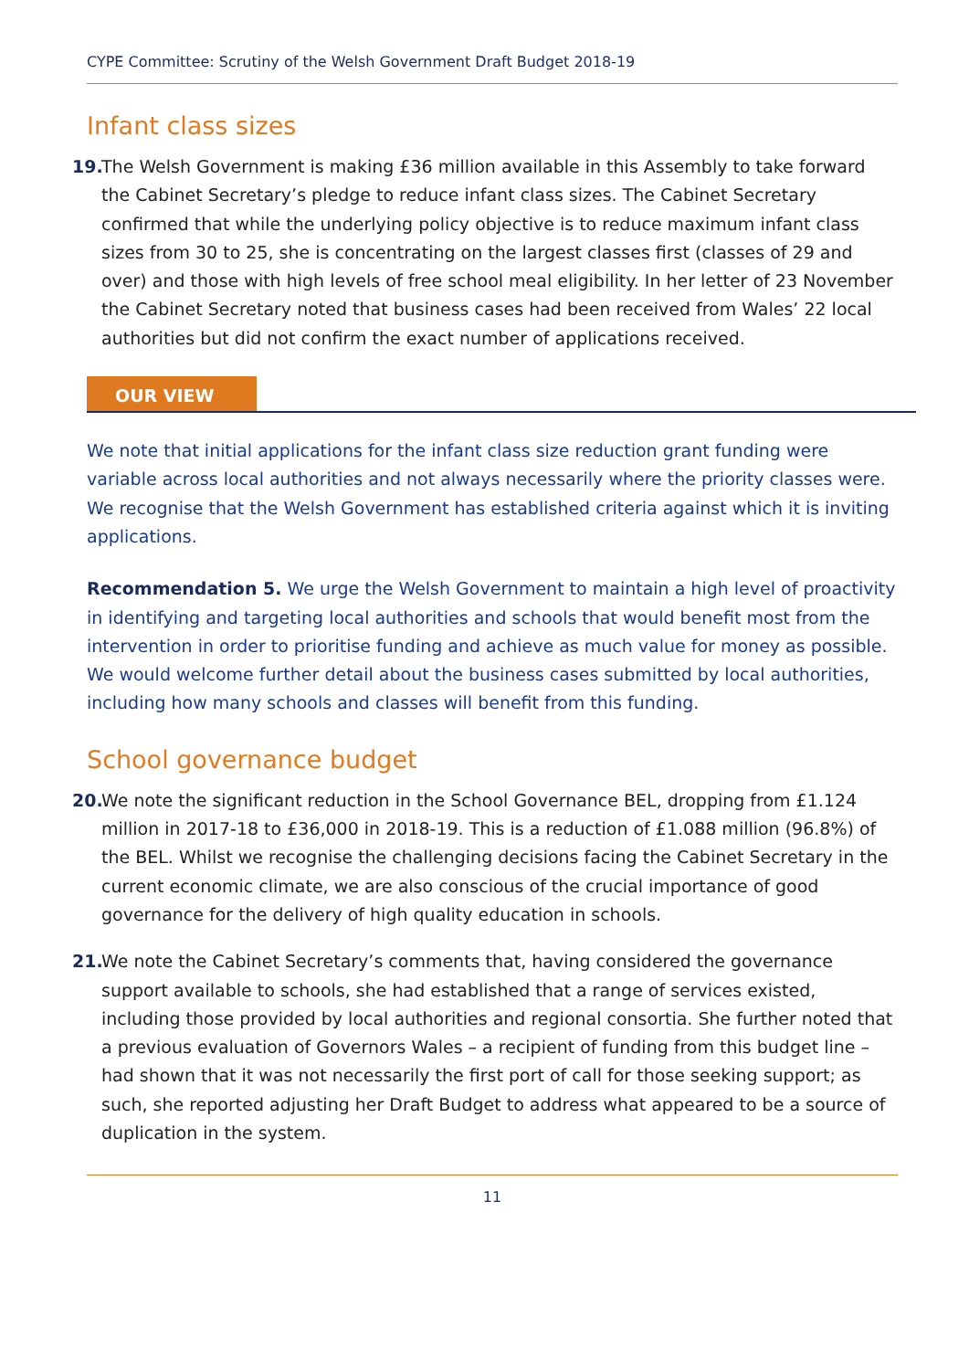CYPE Committee: Scrutiny of the Welsh Government Draft Budget 2018-19
Infant class sizes
19. The Welsh Government is making £36 million available in this Assembly to take forward the Cabinet Secretary’s pledge to reduce infant class sizes. The Cabinet Secretary confirmed that while the underlying policy objective is to reduce maximum infant class sizes from 30 to 25, she is concentrating on the largest classes first (classes of 29 and over) and those with high levels of free school meal eligibility. In her letter of 23 November the Cabinet Secretary noted that business cases had been received from Wales’ 22 local authorities but did not confirm the exact number of applications received.
OUR VIEW
We note that initial applications for the infant class size reduction grant funding were variable across local authorities and not always necessarily where the priority classes were. We recognise that the Welsh Government has established criteria against which it is inviting applications.
Recommendation 5. We urge the Welsh Government to maintain a high level of proactivity in identifying and targeting local authorities and schools that would benefit most from the intervention in order to prioritise funding and achieve as much value for money as possible. We would welcome further detail about the business cases submitted by local authorities, including how many schools and classes will benefit from this funding.
School governance budget
20. We note the significant reduction in the School Governance BEL, dropping from £1.124 million in 2017-18 to £36,000 in 2018-19. This is a reduction of £1.088 million (96.8%) of the BEL. Whilst we recognise the challenging decisions facing the Cabinet Secretary in the current economic climate, we are also conscious of the crucial importance of good governance for the delivery of high quality education in schools.
21. We note the Cabinet Secretary’s comments that, having considered the governance support available to schools, she had established that a range of services existed, including those provided by local authorities and regional consortia. She further noted that a previous evaluation of Governors Wales – a recipient of funding from this budget line – had shown that it was not necessarily the first port of call for those seeking support; as such, she reported adjusting her Draft Budget to address what appeared to be a source of duplication in the system.
11